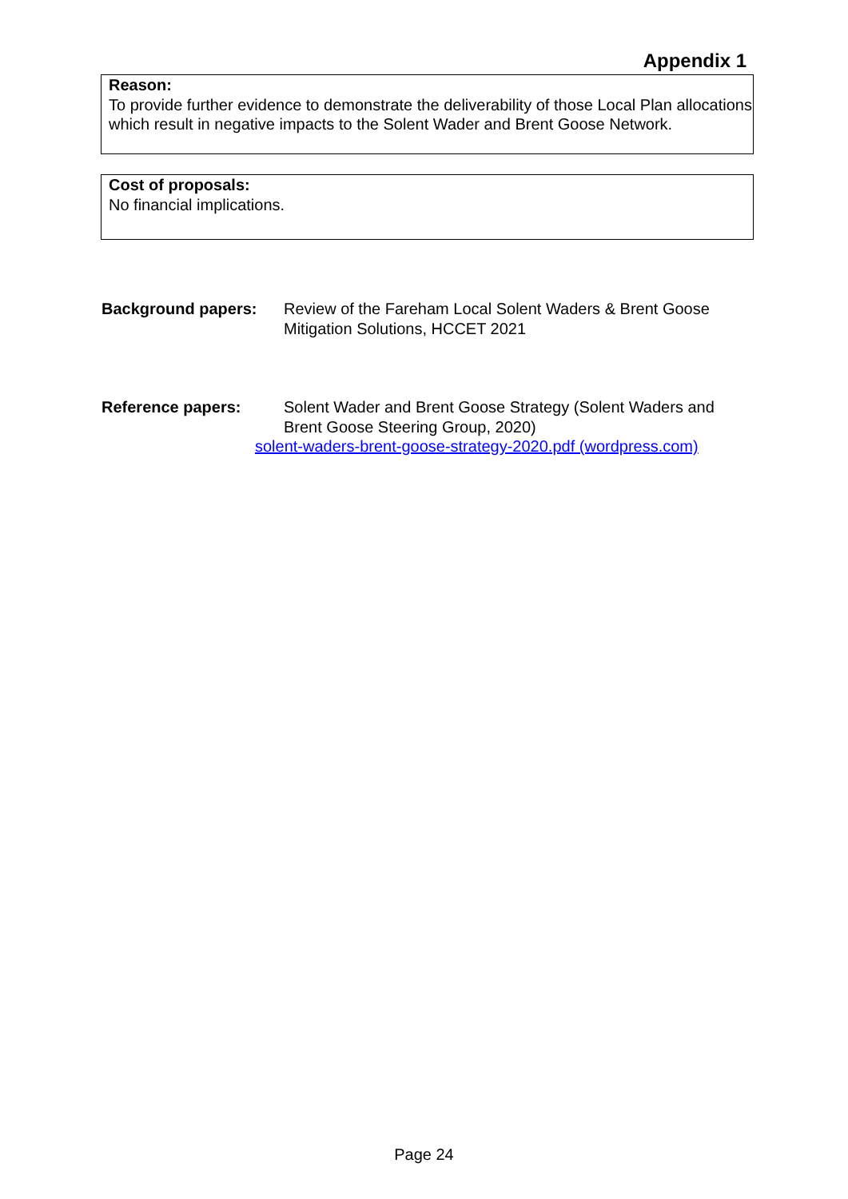Appendix 1
Reason:
To provide further evidence to demonstrate the deliverability of those Local Plan allocations which result in negative impacts to the Solent Wader and Brent Goose Network.
Cost of proposals:
No financial implications.
Background papers: Review of the Fareham Local Solent Waders & Brent Goose Mitigation Solutions, HCCET 2021
Reference papers: Solent Wader and Brent Goose Strategy (Solent Waders and Brent Goose Steering Group, 2020)
solent-waders-brent-goose-strategy-2020.pdf (wordpress.com)
Page 24